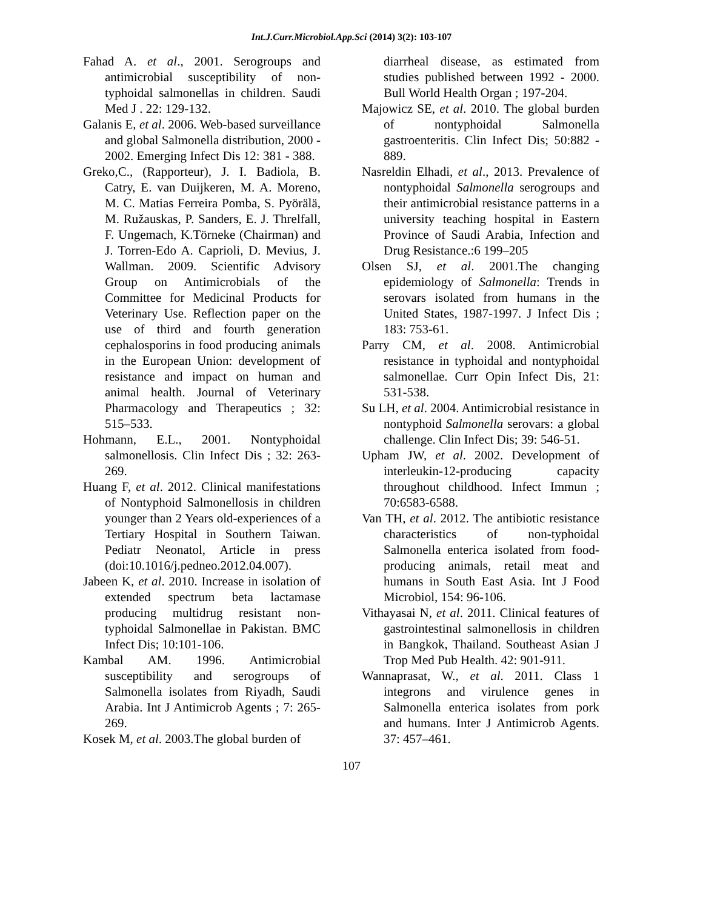Int.J.Curr.Microbiol.App.Sci (2014) 3(2): 103-107
Fahad A. et al., 2001. Serogroups and antimicrobial susceptibility of non-typhoidal salmonellas in children. Saudi Med J . 22: 129-132.
Galanis E, et al. 2006. Web-based surveillance and global Salmonella distribution, 2000 - 2002. Emerging Infect Dis 12: 381 - 388.
Greko,C., (Rapporteur), J. I. Badiola, B. Catry, E. van Duijkeren, M. A. Moreno, M. C. Matias Ferreira Pomba, S. Pyörälä, M. Ružauskas, P. Sanders, E. J. Threlfall, F. Ungemach, K.Törneke (Chairman) and J. Torren-Edo A. Caprioli, D. Mevius, J. Wallman. 2009. Scientific Advisory Group on Antimicrobials of the Committee for Medicinal Products for Veterinary Use. Reflection paper on the use of third and fourth generation cephalosporins in food producing animals in the European Union: development of resistance and impact on human and animal health. Journal of Veterinary Pharmacology and Therapeutics ; 32: 515–533.
Hohmann, E.L., 2001. Nontyphoidal salmonellosis. Clin Infect Dis ; 32: 263-269.
Huang F, et al. 2012. Clinical manifestations of Nontyphoid Salmonellosis in children younger than 2 Years old-experiences of a Tertiary Hospital in Southern Taiwan. Pediatr Neonatol, Article in press (doi:10.1016/j.pedneo.2012.04.007).
Jabeen K, et al. 2010. Increase in isolation of extended spectrum beta lactamase producing multidrug resistant non-typhoidal Salmonellae in Pakistan. BMC Infect Dis; 10:101-106.
Kambal AM. 1996. Antimicrobial susceptibility and serogroups of Salmonella isolates from Riyadh, Saudi Arabia. Int J Antimicrob Agents ; 7: 265-269.
Kosek M, et al. 2003.The global burden of
diarrheal disease, as estimated from studies published between 1992 - 2000. Bull World Health Organ ; 197-204.
Majowicz SE, et al. 2010. The global burden of nontyphoidal Salmonella gastroenteritis. Clin Infect Dis; 50:882 - 889.
Nasreldin Elhadi, et al., 2013. Prevalence of nontyphoidal Salmonella serogroups and their antimicrobial resistance patterns in a university teaching hospital in Eastern Province of Saudi Arabia, Infection and Drug Resistance.:6 199–205
Olsen SJ, et al. 2001.The changing epidemiology of Salmonella: Trends in serovars isolated from humans in the United States, 1987-1997. J Infect Dis ; 183: 753-61.
Parry CM, et al. 2008. Antimicrobial resistance in typhoidal and nontyphoidal salmonellae. Curr Opin Infect Dis, 21: 531-538.
Su LH, et al. 2004. Antimicrobial resistance in nontyphoid Salmonella serovars: a global challenge. Clin Infect Dis; 39: 546-51.
Upham JW, et al. 2002. Development of interleukin-12-producing capacity throughout childhood. Infect Immun ; 70:6583-6588.
Van TH, et al. 2012. The antibiotic resistance characteristics of non-typhoidal Salmonella enterica isolated from food-producing animals, retail meat and humans in South East Asia. Int J Food Microbiol, 154: 96-106.
Vithayasai N, et al. 2011. Clinical features of gastrointestinal salmonellosis in children in Bangkok, Thailand. Southeast Asian J Trop Med Pub Health. 42: 901-911.
Wannaprasat, W., et al. 2011. Class 1 integrons and virulence genes in Salmonella enterica isolates from pork and humans. Inter J Antimicrob Agents. 37: 457–461.
107